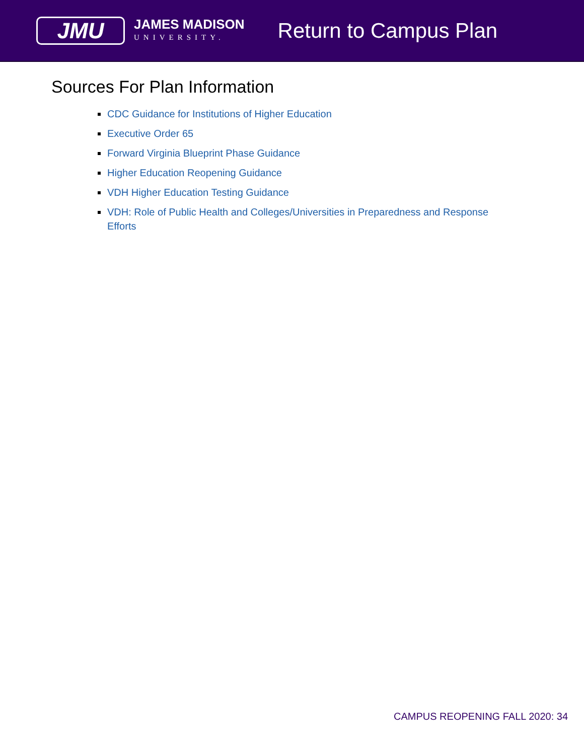JMU
JAMES MADISON
UNIVERSITY.
Return to Campus Plan
Sources For Plan Information
CDC Guidance for Institutions of Higher Education
Executive Order 65
Forward Virginia Blueprint Phase Guidance
Higher Education Reopening Guidance
VDH Higher Education Testing Guidance
VDH: Role of Public Health and Colleges/Universities in Preparedness and Response Efforts
CAMPUS REOPENING FALL 2020: 34